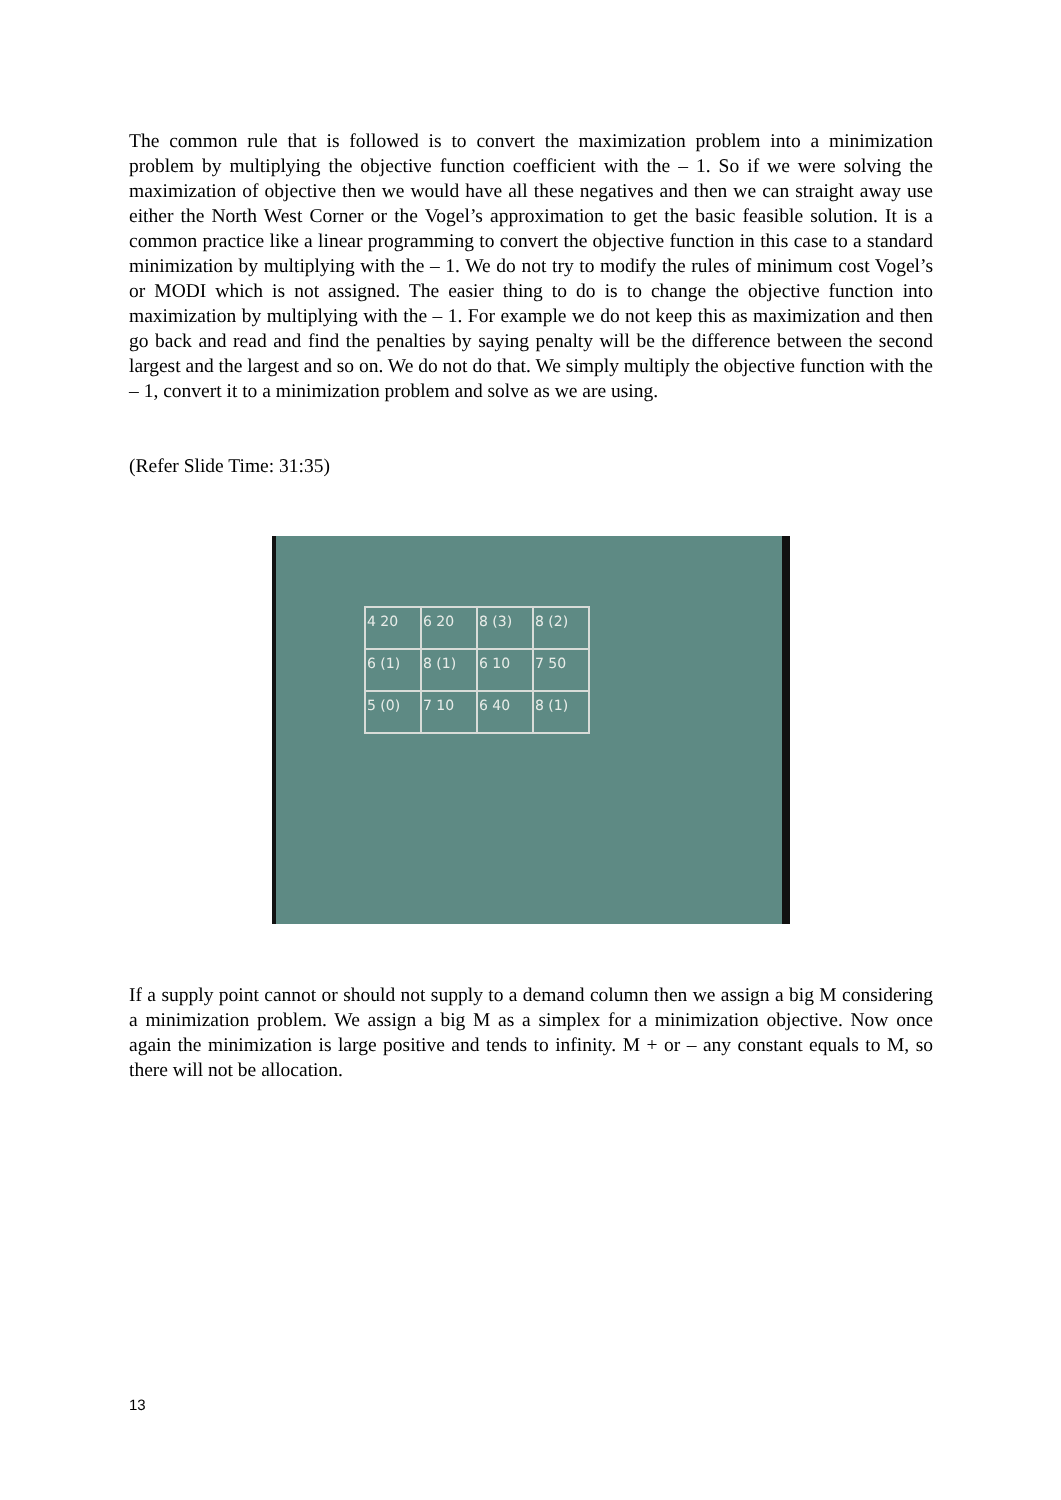The common rule that is followed is to convert the maximization problem into a minimization problem by multiplying the objective function coefficient with the – 1. So if we were solving the maximization of objective then we would have all these negatives and then we can straight away use either the North West Corner or the Vogel’s approximation to get the basic feasible solution. It is a common practice like a linear programming to convert the objective function in this case to a standard minimization by multiplying with the – 1. We do not try to modify the rules of minimum cost Vogel’s or MODI which is not assigned. The easier thing to do is to change the objective function into maximization by multiplying with the – 1. For example we do not keep this as maximization and then go back and read and find the penalties by saying penalty will be the difference between the second largest and the largest and so on. We do not do that. We simply multiply the objective function with the – 1, convert it to a minimization problem and solve as we are using.
(Refer Slide Time: 31:35)
| 4 20 | 6 20 | 8 (3) | 8 (2) |
| 6 (1) | 8 (1) | 6 10 | 7 50 |
| 5 (0) | 7 10 | 6 40 | 8 (1) |
If a supply point cannot or should not supply to a demand column then we assign a big M considering a minimization problem. We assign a big M as a simplex for a minimization objective. Now once again the minimization is large positive and tends to infinity. M + or – any constant equals to M, so there will not be allocation.
13